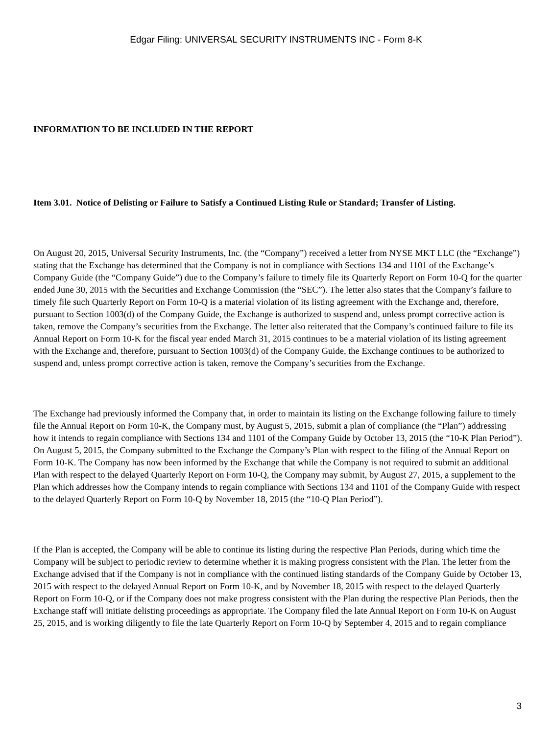Edgar Filing: UNIVERSAL SECURITY INSTRUMENTS INC - Form 8-K
INFORMATION TO BE INCLUDED IN THE REPORT
Item 3.01. Notice of Delisting or Failure to Satisfy a Continued Listing Rule or Standard; Transfer of Listing.
On August 20, 2015, Universal Security Instruments, Inc. (the “Company”) received a letter from NYSE MKT LLC (the “Exchange”) stating that the Exchange has determined that the Company is not in compliance with Sections 134 and 1101 of the Exchange’s Company Guide (the “Company Guide”) due to the Company’s failure to timely file its Quarterly Report on Form 10-Q for the quarter ended June 30, 2015 with the Securities and Exchange Commission (the “SEC”). The letter also states that the Company’s failure to timely file such Quarterly Report on Form 10-Q is a material violation of its listing agreement with the Exchange and, therefore, pursuant to Section 1003(d) of the Company Guide, the Exchange is authorized to suspend and, unless prompt corrective action is taken, remove the Company’s securities from the Exchange. The letter also reiterated that the Company’s continued failure to file its Annual Report on Form 10-K for the fiscal year ended March 31, 2015 continues to be a material violation of its listing agreement with the Exchange and, therefore, pursuant to Section 1003(d) of the Company Guide, the Exchange continues to be authorized to suspend and, unless prompt corrective action is taken, remove the Company’s securities from the Exchange.
The Exchange had previously informed the Company that, in order to maintain its listing on the Exchange following failure to timely file the Annual Report on Form 10-K, the Company must, by August 5, 2015, submit a plan of compliance (the “Plan”) addressing how it intends to regain compliance with Sections 134 and 1101 of the Company Guide by October 13, 2015 (the “10-K Plan Period”). On August 5, 2015, the Company submitted to the Exchange the Company’s Plan with respect to the filing of the Annual Report on Form 10-K. The Company has now been informed by the Exchange that while the Company is not required to submit an additional Plan with respect to the delayed Quarterly Report on Form 10-Q, the Company may submit, by August 27, 2015, a supplement to the Plan which addresses how the Company intends to regain compliance with Sections 134 and 1101 of the Company Guide with respect to the delayed Quarterly Report on Form 10-Q by November 18, 2015 (the “10-Q Plan Period”).
If the Plan is accepted, the Company will be able to continue its listing during the respective Plan Periods, during which time the Company will be subject to periodic review to determine whether it is making progress consistent with the Plan. The letter from the Exchange advised that if the Company is not in compliance with the continued listing standards of the Company Guide by October 13, 2015 with respect to the delayed Annual Report on Form 10-K, and by November 18, 2015 with respect to the delayed Quarterly Report on Form 10-Q, or if the Company does not make progress consistent with the Plan during the respective Plan Periods, then the Exchange staff will initiate delisting proceedings as appropriate. The Company filed the late Annual Report on Form 10-K on August 25, 2015, and is working diligently to file the late Quarterly Report on Form 10-Q by September 4, 2015 and to regain compliance
3